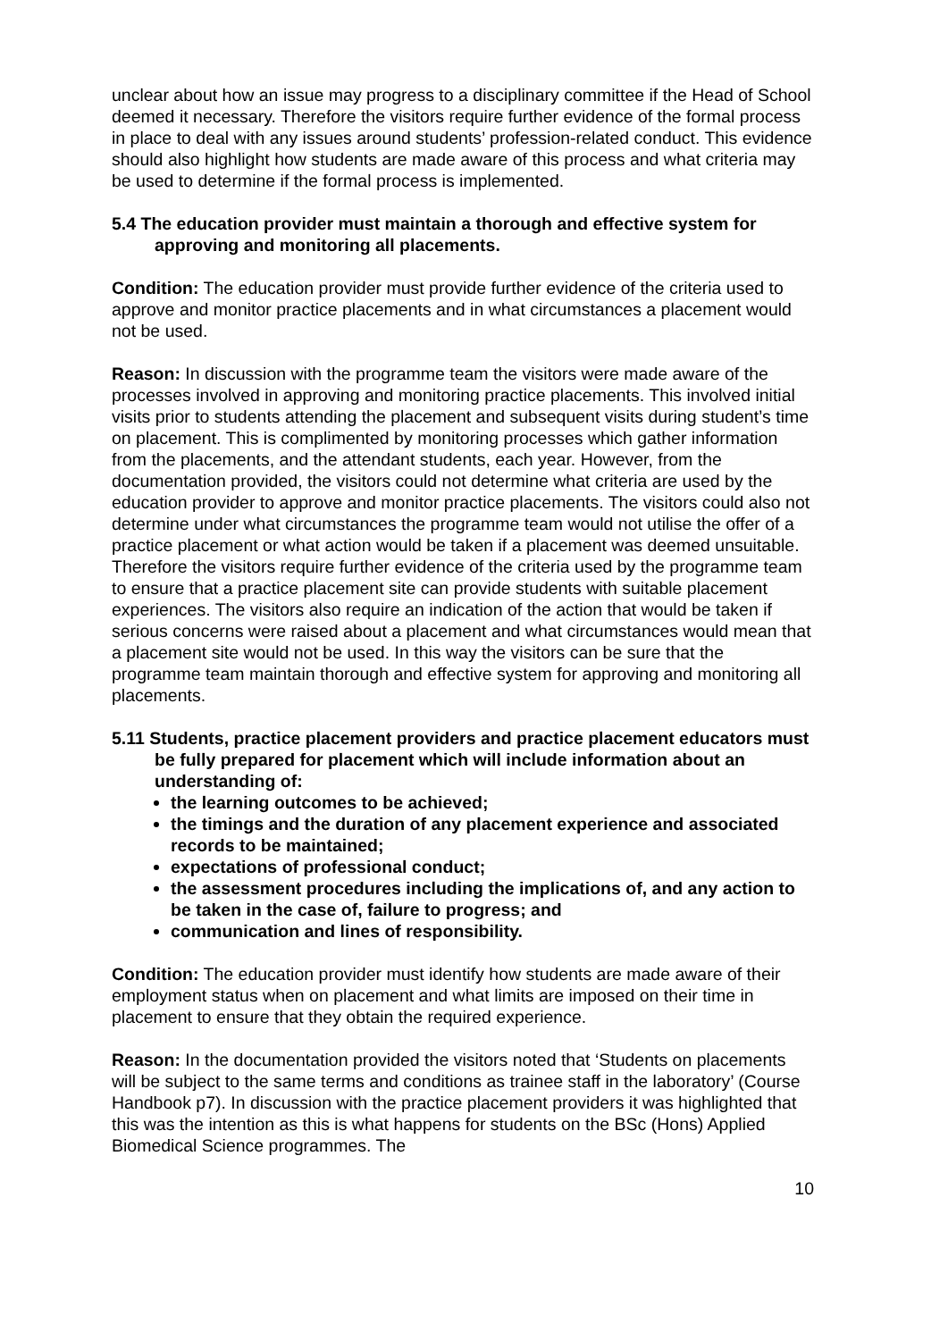unclear about how an issue may progress to a disciplinary committee if the Head of School deemed it necessary. Therefore the visitors require further evidence of the formal process in place to deal with any issues around students’ profession-related conduct. This evidence should also highlight how students are made aware of this process and what criteria may be used to determine if the formal process is implemented.
5.4 The education provider must maintain a thorough and effective system for approving and monitoring all placements.
Condition: The education provider must provide further evidence of the criteria used to approve and monitor practice placements and in what circumstances a placement would not be used.
Reason: In discussion with the programme team the visitors were made aware of the processes involved in approving and monitoring practice placements. This involved initial visits prior to students attending the placement and subsequent visits during student’s time on placement. This is complimented by monitoring processes which gather information from the placements, and the attendant students, each year. However, from the documentation provided, the visitors could not determine what criteria are used by the education provider to approve and monitor practice placements. The visitors could also not determine under what circumstances the programme team would not utilise the offer of a practice placement or what action would be taken if a placement was deemed unsuitable. Therefore the visitors require further evidence of the criteria used by the programme team to ensure that a practice placement site can provide students with suitable placement experiences. The visitors also require an indication of the action that would be taken if serious concerns were raised about a placement and what circumstances would mean that a placement site would not be used. In this way the visitors can be sure that the programme team maintain thorough and effective system for approving and monitoring all placements.
5.11 Students, practice placement providers and practice placement educators must be fully prepared for placement which will include information about an understanding of:
the learning outcomes to be achieved;
the timings and the duration of any placement experience and associated records to be maintained;
expectations of professional conduct;
the assessment procedures including the implications of, and any action to be taken in the case of, failure to progress; and
communication and lines of responsibility.
Condition: The education provider must identify how students are made aware of their employment status when on placement and what limits are imposed on their time in placement to ensure that they obtain the required experience.
Reason: In the documentation provided the visitors noted that ‘Students on placements will be subject to the same terms and conditions as trainee staff in the laboratory’ (Course Handbook p7). In discussion with the practice placement providers it was highlighted that this was the intention as this is what happens for students on the BSc (Hons) Applied Biomedical Science programmes. The
10